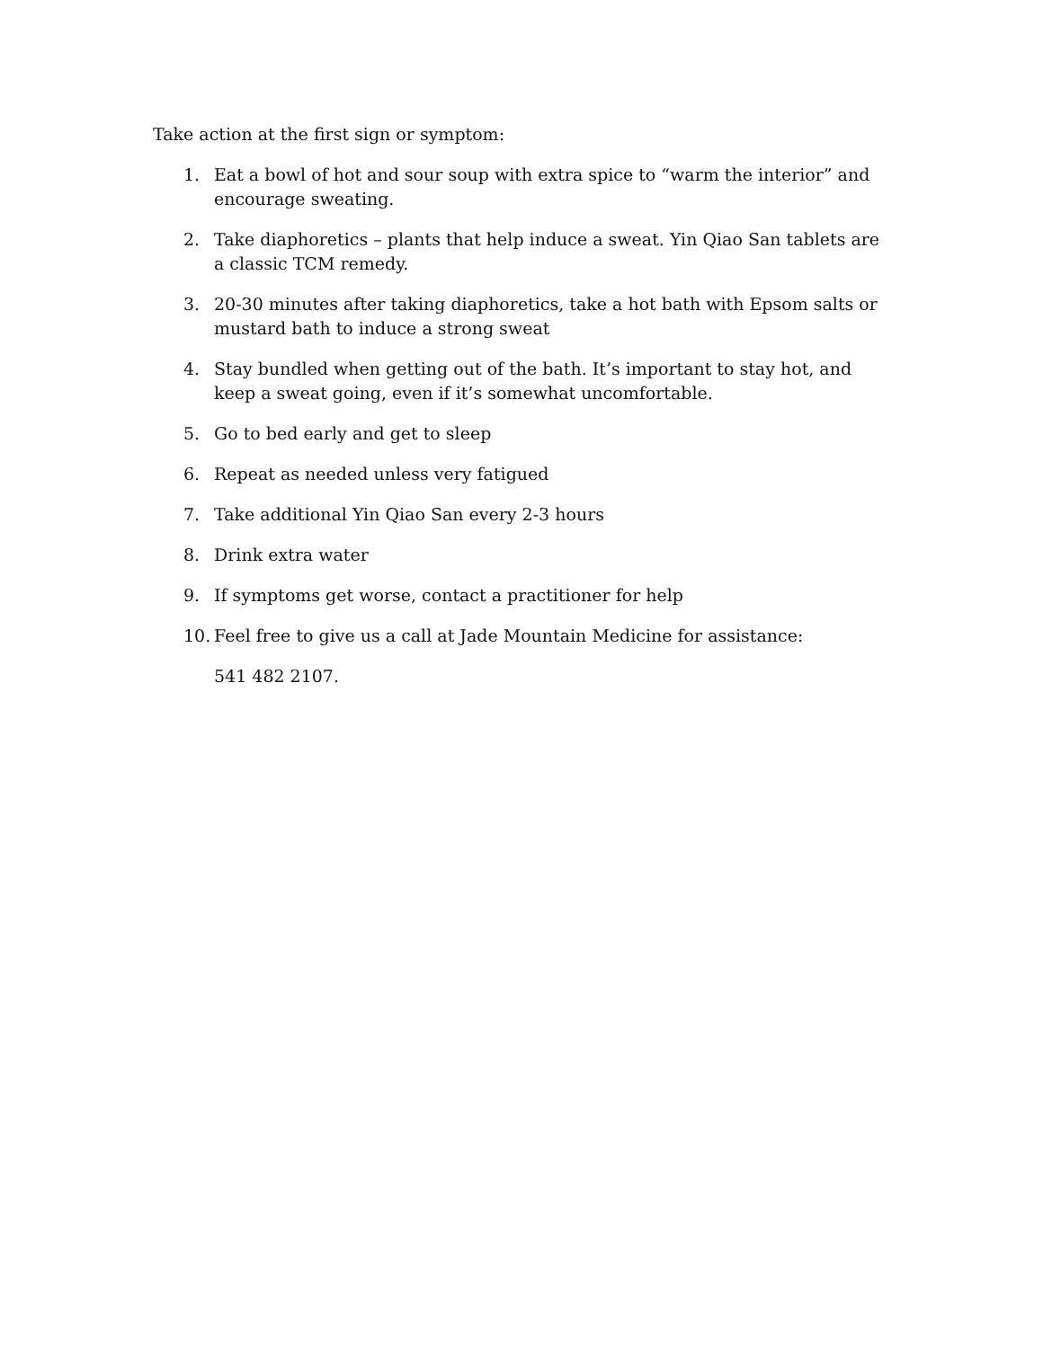Take action at the first sign or symptom:
1. Eat a bowl of hot and sour soup with extra spice to “warm the interior” and encourage sweating.
2. Take diaphoretics – plants that help induce a sweat. Yin Qiao San tablets are a classic TCM remedy.
3. 20-30 minutes after taking diaphoretics, take a hot bath with Epsom salts or mustard bath to induce a strong sweat
4. Stay bundled when getting out of the bath. It’s important to stay hot, and keep a sweat going, even if it’s somewhat uncomfortable.
5. Go to bed early and get to sleep
6. Repeat as needed unless very fatigued
7. Take additional Yin Qiao San every 2-3 hours
8. Drink extra water
9. If symptoms get worse, contact a practitioner for help
10. Feel free to give us a call at Jade Mountain Medicine for assistance:
541 482 2107.